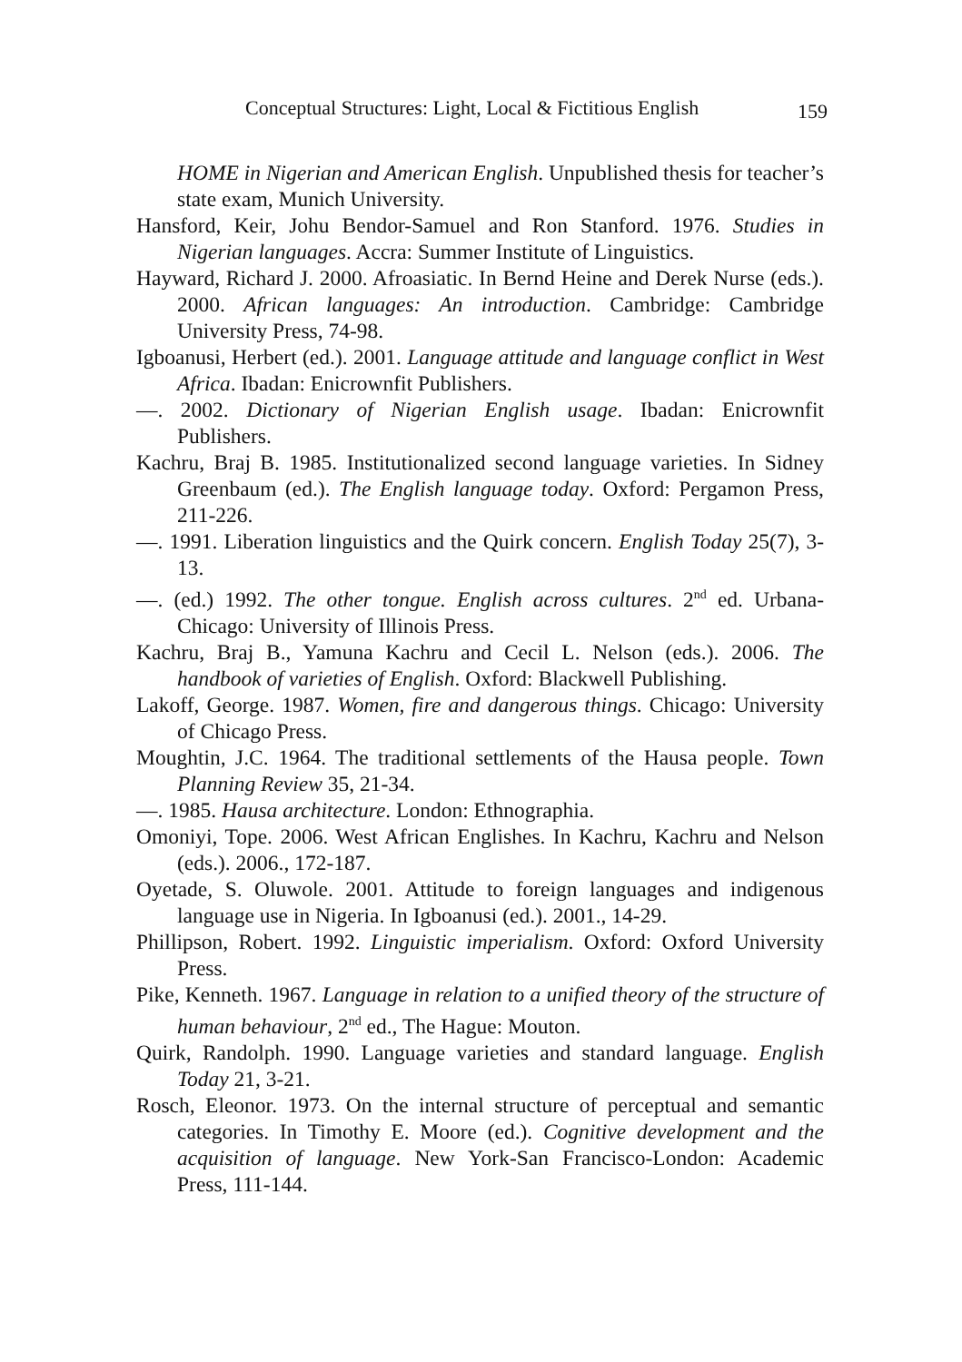Conceptual Structures: Light, Local & Fictitious English 159
HOME in Nigerian and American English. Unpublished thesis for teacher’s state exam, Munich University.
Hansford, Keir, Johu Bendor-Samuel and Ron Stanford. 1976. Studies in Nigerian languages. Accra: Summer Institute of Linguistics.
Hayward, Richard J. 2000. Afroasiatic. In Bernd Heine and Derek Nurse (eds.). 2000. African languages: An introduction. Cambridge: Cambridge University Press, 74-98.
Igboanusi, Herbert (ed.). 2001. Language attitude and language conflict in West Africa. Ibadan: Enicrownfit Publishers.
—. 2002. Dictionary of Nigerian English usage. Ibadan: Enicrownfit Publishers.
Kachru, Braj B. 1985. Institutionalized second language varieties. In Sidney Greenbaum (ed.). The English language today. Oxford: Pergamon Press, 211-226.
—. 1991. Liberation linguistics and the Quirk concern. English Today 25(7), 3-13.
—. (ed.) 1992. The other tongue. English across cultures. 2<sup>nd</sup> ed. Urbana-Chicago: University of Illinois Press.
Kachru, Braj B., Yamuna Kachru and Cecil L. Nelson (eds.). 2006. The handbook of varieties of English. Oxford: Blackwell Publishing.
Lakoff, George. 1987. Women, fire and dangerous things. Chicago: University of Chicago Press.
Moughtin, J.C. 1964. The traditional settlements of the Hausa people. Town Planning Review 35, 21-34.
—. 1985. Hausa architecture. London: Ethnographia.
Omoniyi, Tope. 2006. West African Englishes. In Kachru, Kachru and Nelson (eds.). 2006., 172-187.
Oyetade, S. Oluwole. 2001. Attitude to foreign languages and indigenous language use in Nigeria. In Igboanusi (ed.). 2001., 14-29.
Phillipson, Robert. 1992. Linguistic imperialism. Oxford: Oxford University Press.
Pike, Kenneth. 1967. Language in relation to a unified theory of the structure of human behaviour, 2<sup>nd</sup> ed., The Hague: Mouton.
Quirk, Randolph. 1990. Language varieties and standard language. English Today 21, 3-21.
Rosch, Eleonor. 1973. On the internal structure of perceptual and semantic categories. In Timothy E. Moore (ed.). Cognitive development and the acquisition of language. New York-San Francisco-London: Academic Press, 111-144.